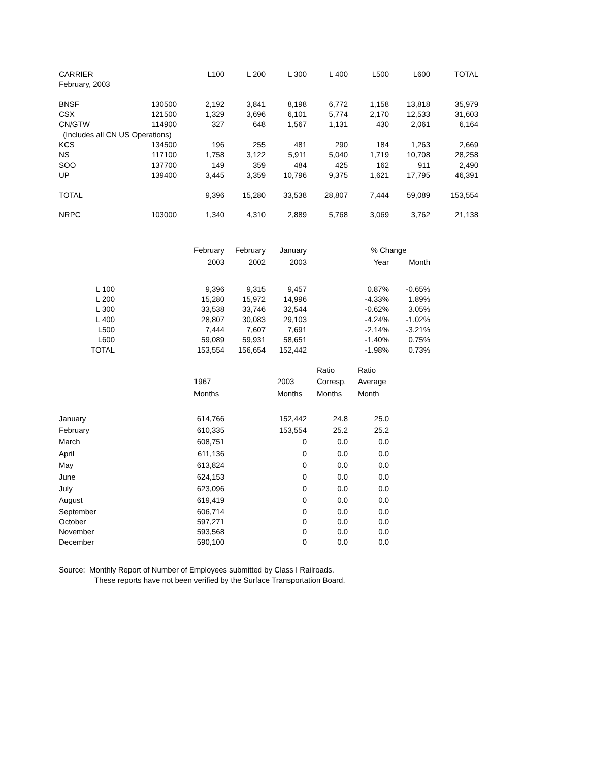| CARRIER | | L100 | L 200 | L 300 | L 400 | L500 | L600 | TOTAL |
| --- | --- | --- | --- | --- | --- | --- | --- | --- |
| February, 2003 | | | | | | | | |
| BNSF | 130500 | 2,192 | 3,841 | 8,198 | 6,772 | 1,158 | 13,818 | 35,979 |
| CSX | 121500 | 1,329 | 3,696 | 6,101 | 5,774 | 2,170 | 12,533 | 31,603 |
| CN/GTW | 114900 | 327 | 648 | 1,567 | 1,131 | 430 | 2,061 | 6,164 |
| (Includes all CN US Operations) | | | | | | | | |
| KCS | 134500 | 196 | 255 | 481 | 290 | 184 | 1,263 | 2,669 |
| NS | 117100 | 1,758 | 3,122 | 5,911 | 5,040 | 1,719 | 10,708 | 28,258 |
| SOO | 137700 | 149 | 359 | 484 | 425 | 162 | 911 | 2,490 |
| UP | 139400 | 3,445 | 3,359 | 10,796 | 9,375 | 1,621 | 17,795 | 46,391 |
| TOTAL | | 9,396 | 15,280 | 33,538 | 28,807 | 7,444 | 59,089 | 153,554 |
| NRPC | 103000 | 1,340 | 4,310 | 2,889 | 5,768 | 3,069 | 3,762 | 21,138 |
| | February | February | January | % Change | |
| --- | --- | --- | --- | --- | --- |
| | 2003 | 2002 | 2003 | Year | Month |
| L 100 | 9,396 | 9,315 | 9,457 | 0.87% | -0.65% |
| L 200 | 15,280 | 15,972 | 14,996 | -4.33% | 1.89% |
| L 300 | 33,538 | 33,746 | 32,544 | -0.62% | 3.05% |
| L 400 | 28,807 | 30,083 | 29,103 | -4.24% | -1.02% |
| L500 | 7,444 | 7,607 | 7,691 | -2.14% | -3.21% |
| L600 | 59,089 | 59,931 | 58,651 | -1.40% | 0.75% |
| TOTAL | 153,554 | 156,654 | 152,442 | -1.98% | 0.73% |
| | | | | Ratio | Ratio |
| | 1967 | | 2003 | Corresp. | Average |
| | Months | | Months | Months | Month |
| January | 614,766 | | 152,442 | 24.8 | 25.0 |
| February | 610,335 | | 153,554 | 25.2 | 25.2 |
| March | 608,751 | | 0 | 0.0 | 0.0 |
| April | 611,136 | | 0 | 0.0 | 0.0 |
| May | 613,824 | | 0 | 0.0 | 0.0 |
| June | 624,153 | | 0 | 0.0 | 0.0 |
| July | 623,096 | | 0 | 0.0 | 0.0 |
| August | 619,419 | | 0 | 0.0 | 0.0 |
| September | 606,714 | | 0 | 0.0 | 0.0 |
| October | 597,271 | | 0 | 0.0 | 0.0 |
| November | 593,568 | | 0 | 0.0 | 0.0 |
| December | 590,100 | | 0 | 0.0 | 0.0 |
Source: Monthly Report of Number of Employees submitted by Class I Railroads.
These reports have not been verified by the Surface Transportation Board.